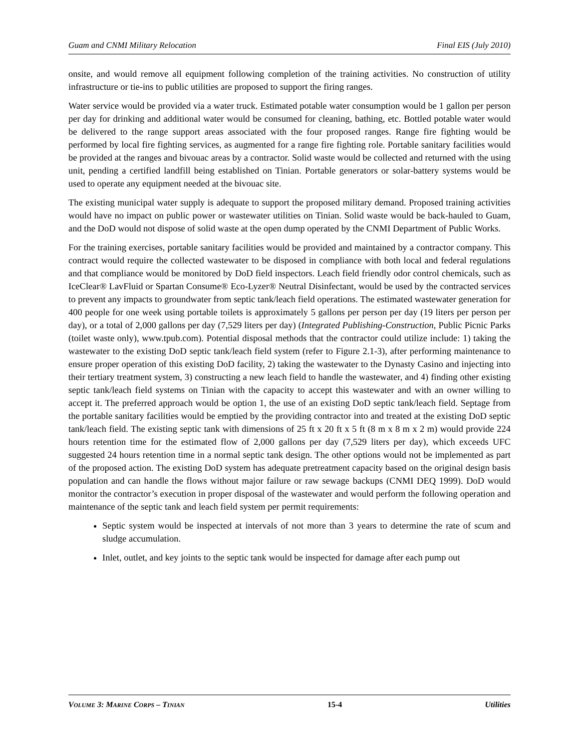Guam and CNMI Military Relocation Final EIS (July 2010)
onsite, and would remove all equipment following completion of the training activities. No construction of utility infrastructure or tie-ins to public utilities are proposed to support the firing ranges.
Water service would be provided via a water truck. Estimated potable water consumption would be 1 gallon per person per day for drinking and additional water would be consumed for cleaning, bathing, etc. Bottled potable water would be delivered to the range support areas associated with the four proposed ranges. Range fire fighting would be performed by local fire fighting services, as augmented for a range fire fighting role. Portable sanitary facilities would be provided at the ranges and bivouac areas by a contractor. Solid waste would be collected and returned with the using unit, pending a certified landfill being established on Tinian. Portable generators or solar-battery systems would be used to operate any equipment needed at the bivouac site.
The existing municipal water supply is adequate to support the proposed military demand. Proposed training activities would have no impact on public power or wastewater utilities on Tinian. Solid waste would be back-hauled to Guam, and the DoD would not dispose of solid waste at the open dump operated by the CNMI Department of Public Works.
For the training exercises, portable sanitary facilities would be provided and maintained by a contractor company. This contract would require the collected wastewater to be disposed in compliance with both local and federal regulations and that compliance would be monitored by DoD field inspectors. Leach field friendly odor control chemicals, such as IceClear® LavFluid or Spartan Consume® Eco-Lyzer® Neutral Disinfectant, would be used by the contracted services to prevent any impacts to groundwater from septic tank/leach field operations. The estimated wastewater generation for 400 people for one week using portable toilets is approximately 5 gallons per person per day (19 liters per person per day), or a total of 2,000 gallons per day (7,529 liters per day) (Integrated Publishing-Construction, Public Picnic Parks (toilet waste only), www.tpub.com). Potential disposal methods that the contractor could utilize include: 1) taking the wastewater to the existing DoD septic tank/leach field system (refer to Figure 2.1-3), after performing maintenance to ensure proper operation of this existing DoD facility, 2) taking the wastewater to the Dynasty Casino and injecting into their tertiary treatment system, 3) constructing a new leach field to handle the wastewater, and 4) finding other existing septic tank/leach field systems on Tinian with the capacity to accept this wastewater and with an owner willing to accept it. The preferred approach would be option 1, the use of an existing DoD septic tank/leach field. Septage from the portable sanitary facilities would be emptied by the providing contractor into and treated at the existing DoD septic tank/leach field. The existing septic tank with dimensions of 25 ft x 20 ft x 5 ft (8 m x 8 m x 2 m) would provide 224 hours retention time for the estimated flow of 2,000 gallons per day (7,529 liters per day), which exceeds UFC suggested 24 hours retention time in a normal septic tank design. The other options would not be implemented as part of the proposed action. The existing DoD system has adequate pretreatment capacity based on the original design basis population and can handle the flows without major failure or raw sewage backups (CNMI DEQ 1999). DoD would monitor the contractor’s execution in proper disposal of the wastewater and would perform the following operation and maintenance of the septic tank and leach field system per permit requirements:
Septic system would be inspected at intervals of not more than 3 years to determine the rate of scum and sludge accumulation.
Inlet, outlet, and key joints to the septic tank would be inspected for damage after each pump out
VOLUME 3: MARINE CORPS – TINIAN 15-4 Utilities